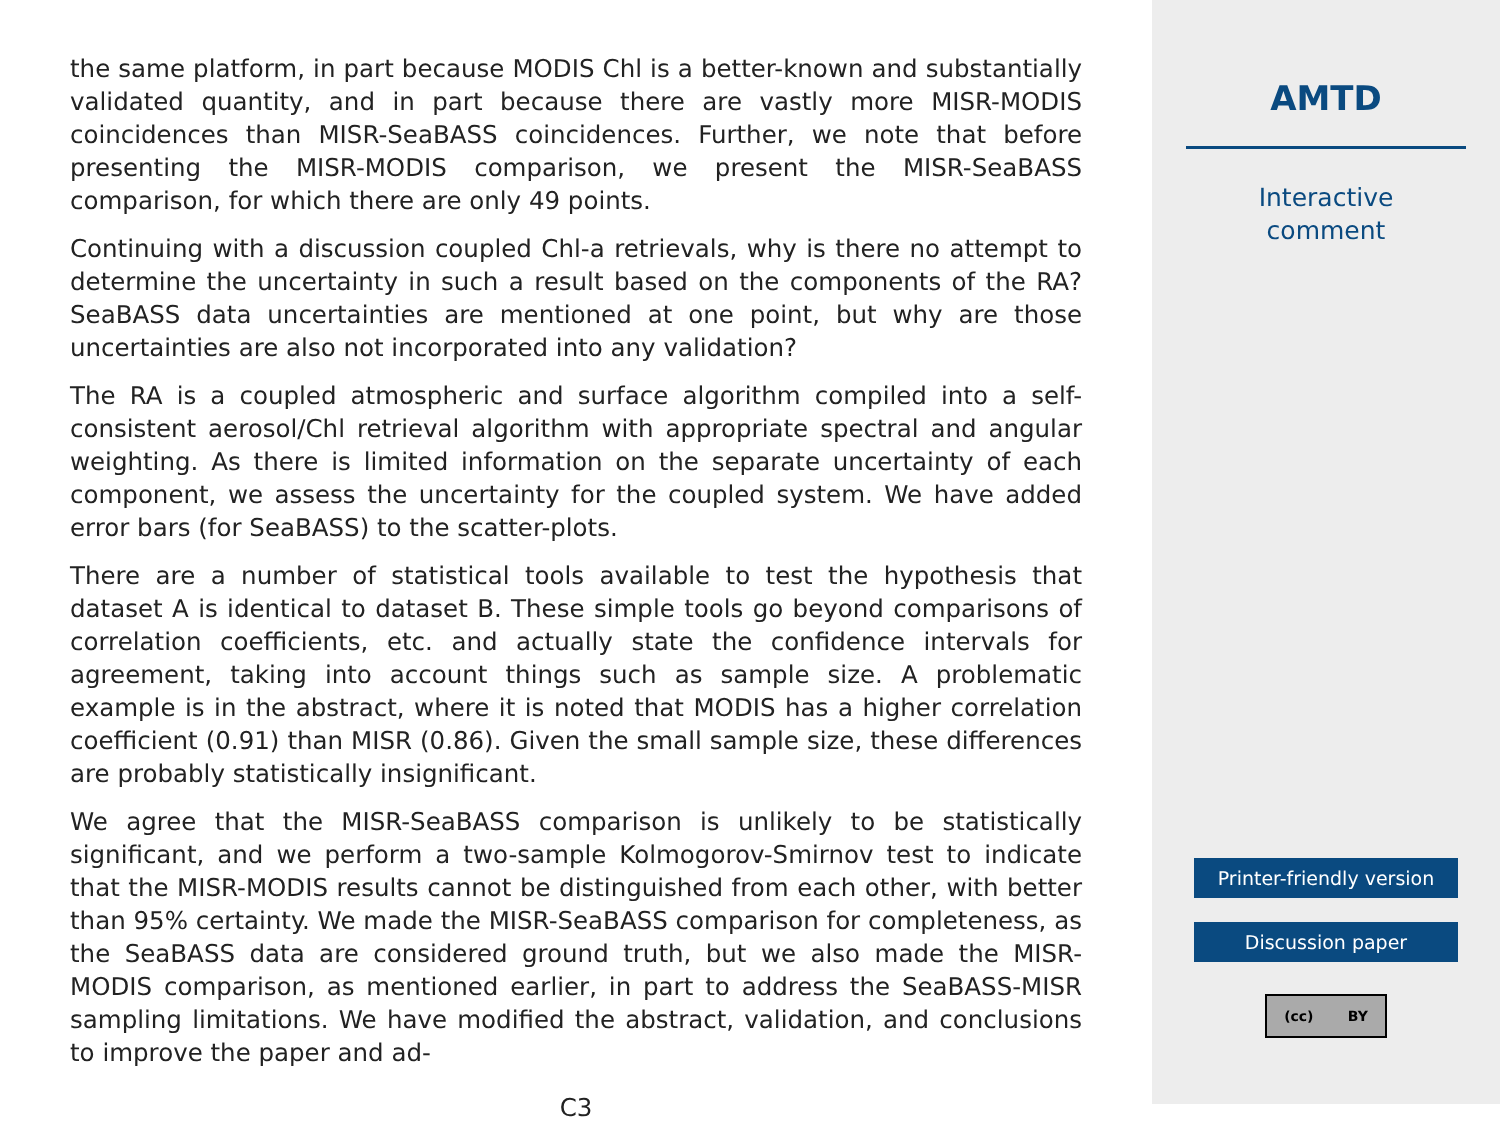the same platform, in part because MODIS Chl is a better-known and substantially validated quantity, and in part because there are vastly more MISR-MODIS coincidences than MISR-SeaBASS coincidences. Further, we note that before presenting the MISR-MODIS comparison, we present the MISR-SeaBASS comparison, for which there are only 49 points.
Continuing with a discussion coupled Chl-a retrievals, why is there no attempt to determine the uncertainty in such a result based on the components of the RA? SeaBASS data uncertainties are mentioned at one point, but why are those uncertainties are also not incorporated into any validation?
The RA is a coupled atmospheric and surface algorithm compiled into a self-consistent aerosol/Chl retrieval algorithm with appropriate spectral and angular weighting. As there is limited information on the separate uncertainty of each component, we assess the uncertainty for the coupled system. We have added error bars (for SeaBASS) to the scatter-plots.
There are a number of statistical tools available to test the hypothesis that dataset A is identical to dataset B. These simple tools go beyond comparisons of correlation coefficients, etc. and actually state the confidence intervals for agreement, taking into account things such as sample size. A problematic example is in the abstract, where it is noted that MODIS has a higher correlation coefficient (0.91) than MISR (0.86). Given the small sample size, these differences are probably statistically insignificant.
We agree that the MISR-SeaBASS comparison is unlikely to be statistically significant, and we perform a two-sample Kolmogorov-Smirnov test to indicate that the MISR-MODIS results cannot be distinguished from each other, with better than 95% certainty. We made the MISR-SeaBASS comparison for completeness, as the SeaBASS data are considered ground truth, but we also made the MISR-MODIS comparison, as mentioned earlier, in part to address the SeaBASS-MISR sampling limitations. We have modified the abstract, validation, and conclusions to improve the paper and ad-
C3
AMTD
Interactive
comment
Printer-friendly version
Discussion paper
(cc) BY